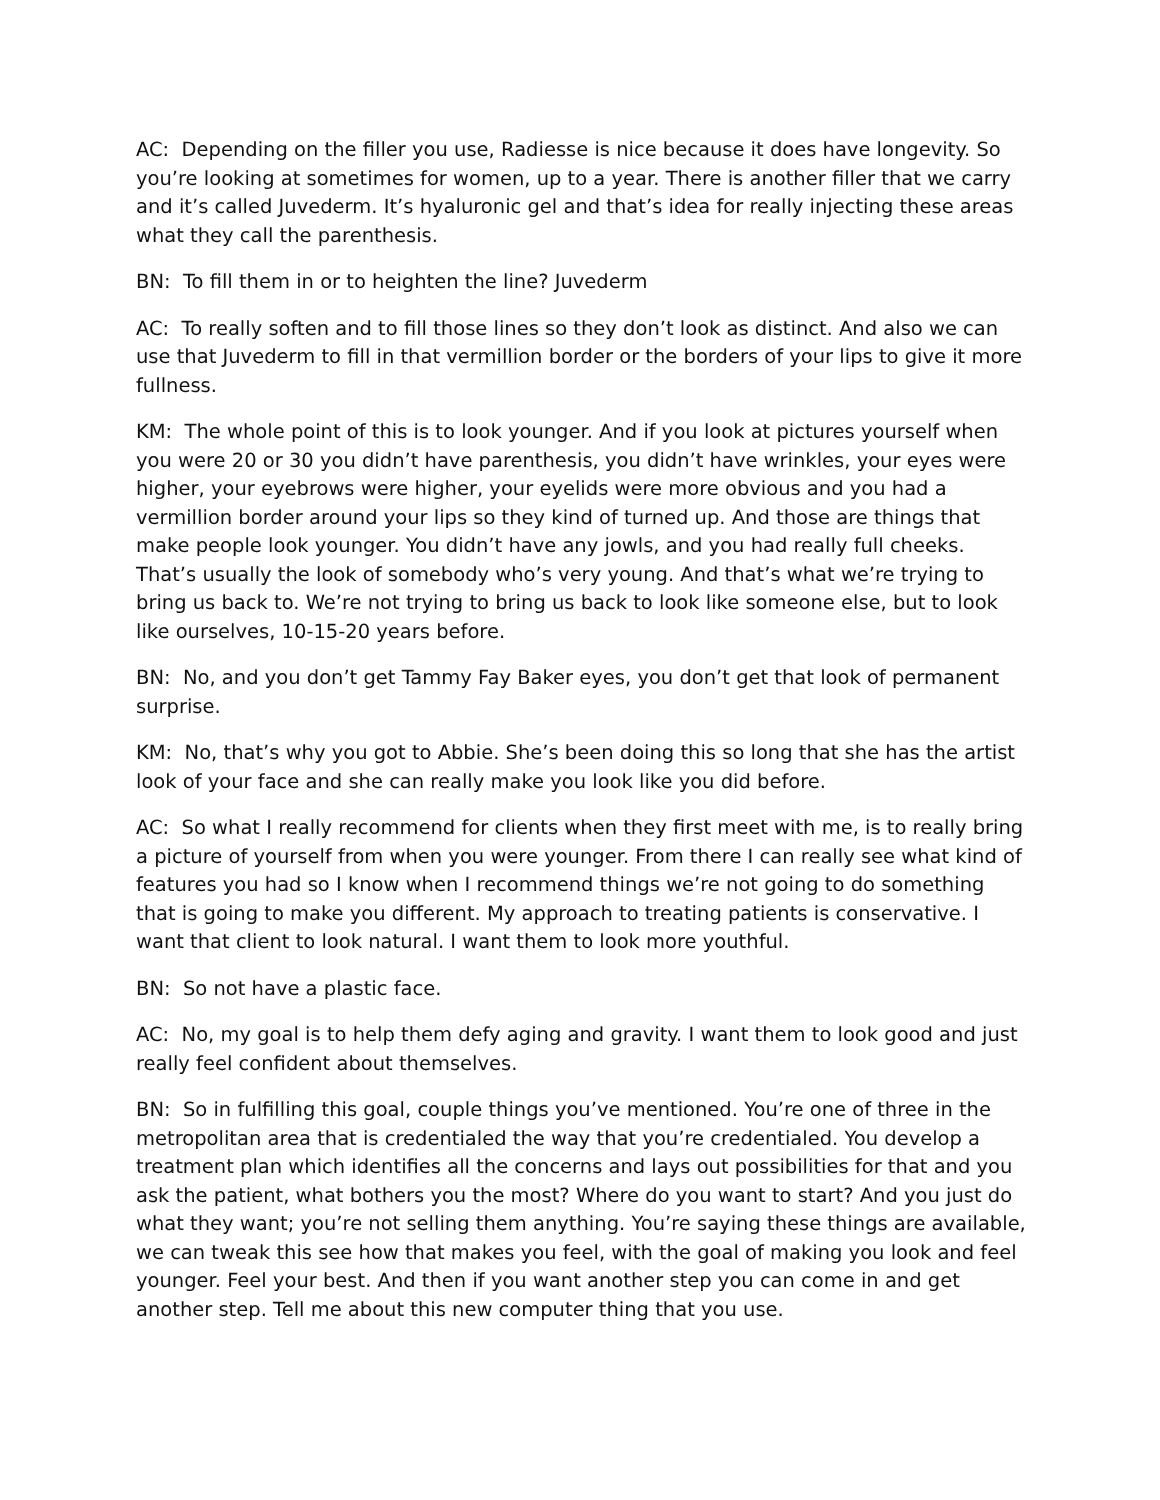AC: Depending on the filler you use, Radiesse is nice because it does have longevity. So you’re looking at sometimes for women, up to a year. There is another filler that we carry and it’s called Juvederm. It’s hyaluronic gel and that’s idea for really injecting these areas what they call the parenthesis.
BN: To fill them in or to heighten the line? Juvederm
AC: To really soften and to fill those lines so they don’t look as distinct. And also we can use that Juvederm to fill in that vermillion border or the borders of your lips to give it more fullness.
KM: The whole point of this is to look younger. And if you look at pictures yourself when you were 20 or 30 you didn’t have parenthesis, you didn’t have wrinkles, your eyes were higher, your eyebrows were higher, your eyelids were more obvious and you had a vermillion border around your lips so they kind of turned up. And those are things that make people look younger. You didn’t have any jowls, and you had really full cheeks. That’s usually the look of somebody who’s very young. And that’s what we’re trying to bring us back to. We’re not trying to bring us back to look like someone else, but to look like ourselves, 10-15-20 years before.
BN: No, and you don’t get Tammy Fay Baker eyes, you don’t get that look of permanent surprise.
KM: No, that’s why you got to Abbie. She’s been doing this so long that she has the artist look of your face and she can really make you look like you did before.
AC: So what I really recommend for clients when they first meet with me, is to really bring a picture of yourself from when you were younger. From there I can really see what kind of features you had so I know when I recommend things we’re not going to do something that is going to make you different. My approach to treating patients is conservative. I want that client to look natural. I want them to look more youthful.
BN: So not have a plastic face.
AC: No, my goal is to help them defy aging and gravity. I want them to look good and just really feel confident about themselves.
BN: So in fulfilling this goal, couple things you’ve mentioned. You’re one of three in the metropolitan area that is credentialed the way that you’re credentialed. You develop a treatment plan which identifies all the concerns and lays out possibilities for that and you ask the patient, what bothers you the most? Where do you want to start? And you just do what they want; you’re not selling them anything. You’re saying these things are available, we can tweak this see how that makes you feel, with the goal of making you look and feel younger. Feel your best. And then if you want another step you can come in and get another step. Tell me about this new computer thing that you use.